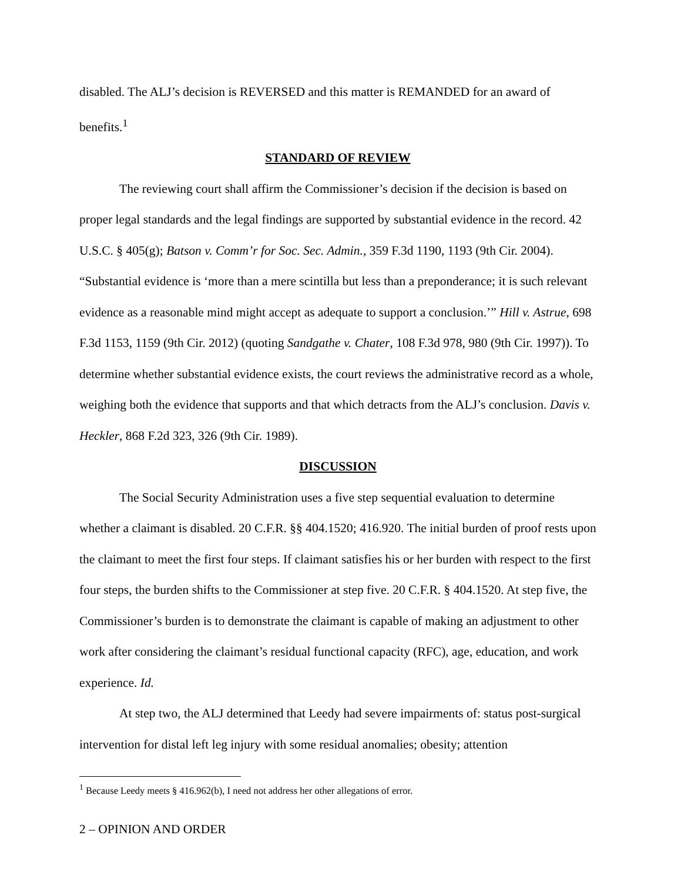disabled. The ALJ’s decision is REVERSED and this matter is REMANDED for an award of benefits.<sup>1</sup>
STANDARD OF REVIEW
The reviewing court shall affirm the Commissioner’s decision if the decision is based on proper legal standards and the legal findings are supported by substantial evidence in the record. 42 U.S.C. § 405(g); Batson v. Comm’r for Soc. Sec. Admin., 359 F.3d 1190, 1193 (9th Cir. 2004). “Substantial evidence is ‘more than a mere scintilla but less than a preponderance; it is such relevant evidence as a reasonable mind might accept as adequate to support a conclusion.’” Hill v. Astrue, 698 F.3d 1153, 1159 (9th Cir. 2012) (quoting Sandgathe v. Chater, 108 F.3d 978, 980 (9th Cir. 1997)). To determine whether substantial evidence exists, the court reviews the administrative record as a whole, weighing both the evidence that supports and that which detracts from the ALJ’s conclusion. Davis v. Heckler, 868 F.2d 323, 326 (9th Cir. 1989).
DISCUSSION
The Social Security Administration uses a five step sequential evaluation to determine whether a claimant is disabled. 20 C.F.R. §§ 404.1520; 416.920. The initial burden of proof rests upon the claimant to meet the first four steps. If claimant satisfies his or her burden with respect to the first four steps, the burden shifts to the Commissioner at step five. 20 C.F.R. § 404.1520. At step five, the Commissioner’s burden is to demonstrate the claimant is capable of making an adjustment to other work after considering the claimant’s residual functional capacity (RFC), age, education, and work experience. Id.
At step two, the ALJ determined that Leedy had severe impairments of: status post-surgical intervention for distal left leg injury with some residual anomalies; obesity; attention
<sup>1</sup> Because Leedy meets § 416.962(b), I need not address her other allegations of error.
2 – OPINION AND ORDER